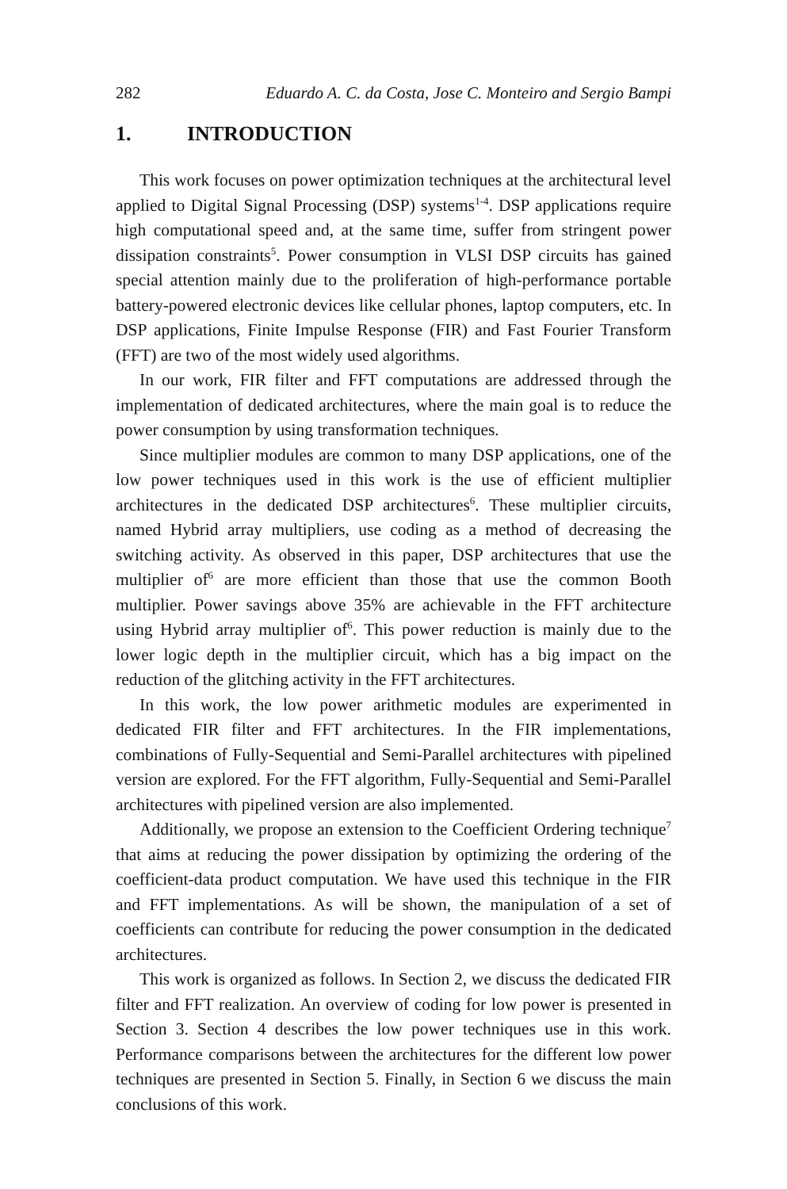282 Eduardo A. C. da Costa, Jose C. Monteiro and Sergio Bampi
1. INTRODUCTION
This work focuses on power optimization techniques at the architectural level applied to Digital Signal Processing (DSP) systems<sup>1-4</sup>. DSP applications require high computational speed and, at the same time, suffer from stringent power dissipation constraints<sup>5</sup>. Power consumption in VLSI DSP circuits has gained special attention mainly due to the proliferation of high-performance portable battery-powered electronic devices like cellular phones, laptop computers, etc. In DSP applications, Finite Impulse Response (FIR) and Fast Fourier Transform (FFT) are two of the most widely used algorithms.
In our work, FIR filter and FFT computations are addressed through the implementation of dedicated architectures, where the main goal is to reduce the power consumption by using transformation techniques.
Since multiplier modules are common to many DSP applications, one of the low power techniques used in this work is the use of efficient multiplier architectures in the dedicated DSP architectures<sup>6</sup>. These multiplier circuits, named Hybrid array multipliers, use coding as a method of decreasing the switching activity. As observed in this paper, DSP architectures that use the multiplier of<sup>6</sup> are more efficient than those that use the common Booth multiplier. Power savings above 35% are achievable in the FFT architecture using Hybrid array multiplier of<sup>6</sup>. This power reduction is mainly due to the lower logic depth in the multiplier circuit, which has a big impact on the reduction of the glitching activity in the FFT architectures.
In this work, the low power arithmetic modules are experimented in dedicated FIR filter and FFT architectures. In the FIR implementations, combinations of Fully-Sequential and Semi-Parallel architectures with pipelined version are explored. For the FFT algorithm, Fully-Sequential and Semi-Parallel architectures with pipelined version are also implemented.
Additionally, we propose an extension to the Coefficient Ordering technique<sup>7</sup> that aims at reducing the power dissipation by optimizing the ordering of the coefficient-data product computation. We have used this technique in the FIR and FFT implementations. As will be shown, the manipulation of a set of coefficients can contribute for reducing the power consumption in the dedicated architectures.
This work is organized as follows. In Section 2, we discuss the dedicated FIR filter and FFT realization. An overview of coding for low power is presented in Section 3. Section 4 describes the low power techniques use in this work. Performance comparisons between the architectures for the different low power techniques are presented in Section 5. Finally, in Section 6 we discuss the main conclusions of this work.